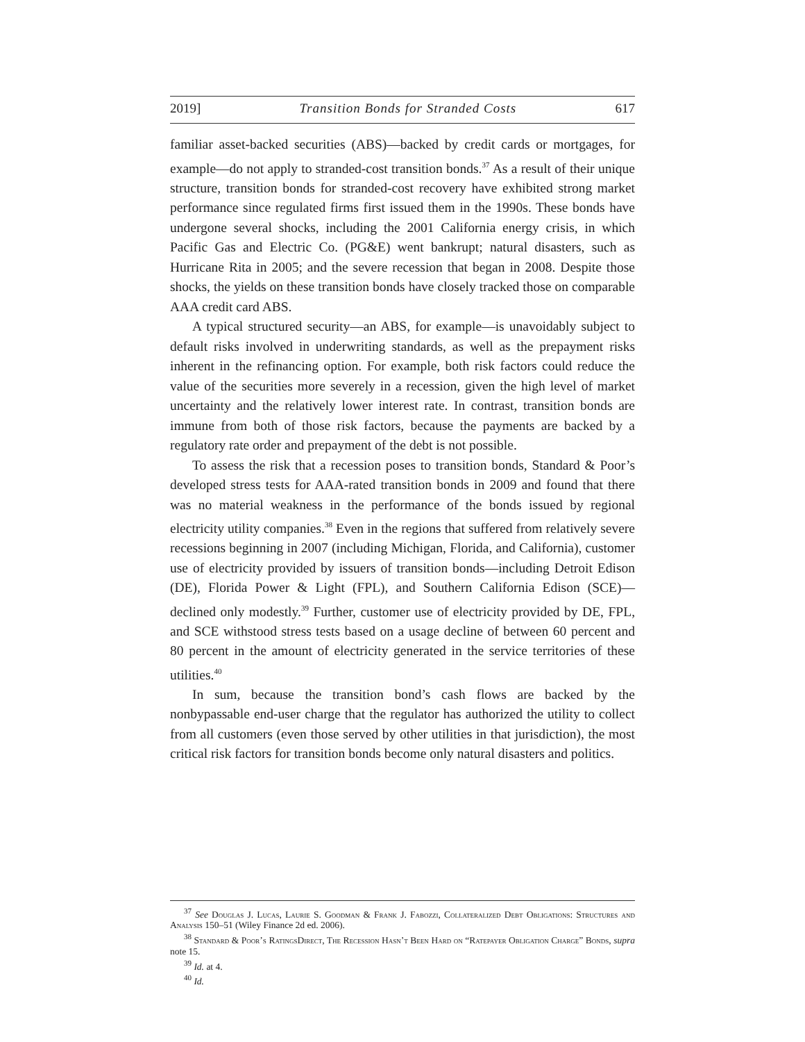2019] Transition Bonds for Stranded Costs 617
familiar asset-backed securities (ABS)—backed by credit cards or mortgages, for example—do not apply to stranded-cost transition bonds.<sup>37</sup> As a result of their unique structure, transition bonds for stranded-cost recovery have exhibited strong market performance since regulated firms first issued them in the 1990s. These bonds have undergone several shocks, including the 2001 California energy crisis, in which Pacific Gas and Electric Co. (PG&E) went bankrupt; natural disasters, such as Hurricane Rita in 2005; and the severe recession that began in 2008. Despite those shocks, the yields on these transition bonds have closely tracked those on comparable AAA credit card ABS.
A typical structured security—an ABS, for example—is unavoidably subject to default risks involved in underwriting standards, as well as the prepayment risks inherent in the refinancing option. For example, both risk factors could reduce the value of the securities more severely in a recession, given the high level of market uncertainty and the relatively lower interest rate. In contrast, transition bonds are immune from both of those risk factors, because the payments are backed by a regulatory rate order and prepayment of the debt is not possible.
To assess the risk that a recession poses to transition bonds, Standard & Poor’s developed stress tests for AAA-rated transition bonds in 2009 and found that there was no material weakness in the performance of the bonds issued by regional electricity utility companies.<sup>38</sup> Even in the regions that suffered from relatively severe recessions beginning in 2007 (including Michigan, Florida, and California), customer use of electricity provided by issuers of transition bonds—including Detroit Edison (DE), Florida Power & Light (FPL), and Southern California Edison (SCE)—declined only modestly.<sup>39</sup> Further, customer use of electricity provided by DE, FPL, and SCE withstood stress tests based on a usage decline of between 60 percent and 80 percent in the amount of electricity generated in the service territories of these utilities.<sup>40</sup>
In sum, because the transition bond’s cash flows are backed by the nonbypassable end-user charge that the regulator has authorized the utility to collect from all customers (even those served by other utilities in that jurisdiction), the most critical risk factors for transition bonds become only natural disasters and politics.
<sup>37</sup> See Douglas J. Lucas, Laurie S. Goodman & Frank J. Fabozzi, Collateralized Debt Obligations: Structures and Analysis 150–51 (Wiley Finance 2d ed. 2006).
<sup>38</sup> Standard & Poor’s RatingsDirect, The Recession Hasn’t Been Hard on “Ratepayer Obligation Charge” Bonds, supra note 15.
<sup>39</sup> Id. at 4.
<sup>40</sup> Id.